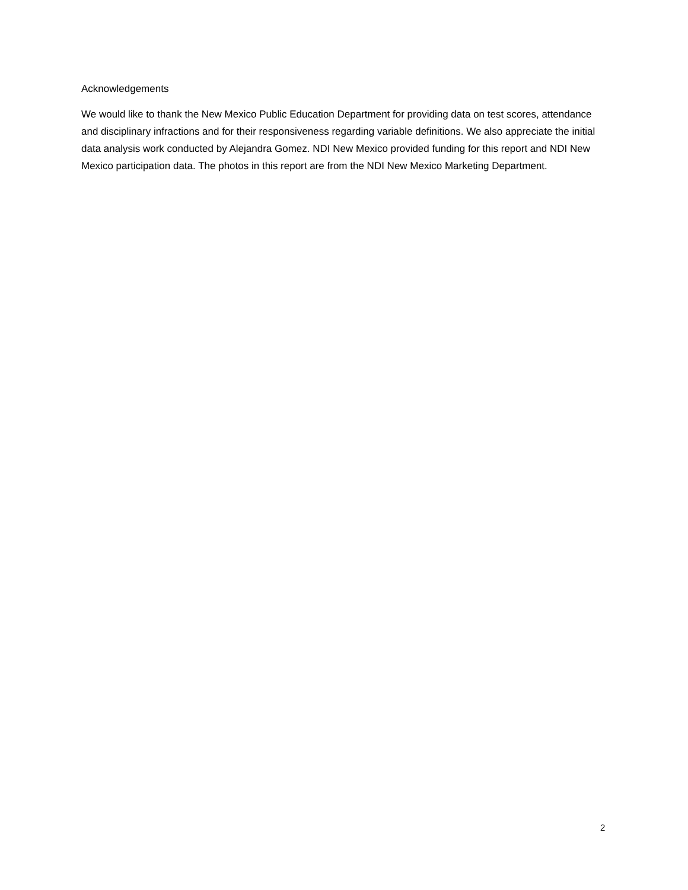Acknowledgements
We would like to thank the New Mexico Public Education Department for providing data on test scores, attendance and disciplinary infractions and for their responsiveness regarding variable definitions. We also appreciate the initial data analysis work conducted by Alejandra Gomez. NDI New Mexico provided funding for this report and NDI New Mexico participation data. The photos in this report are from the NDI New Mexico Marketing Department.
2